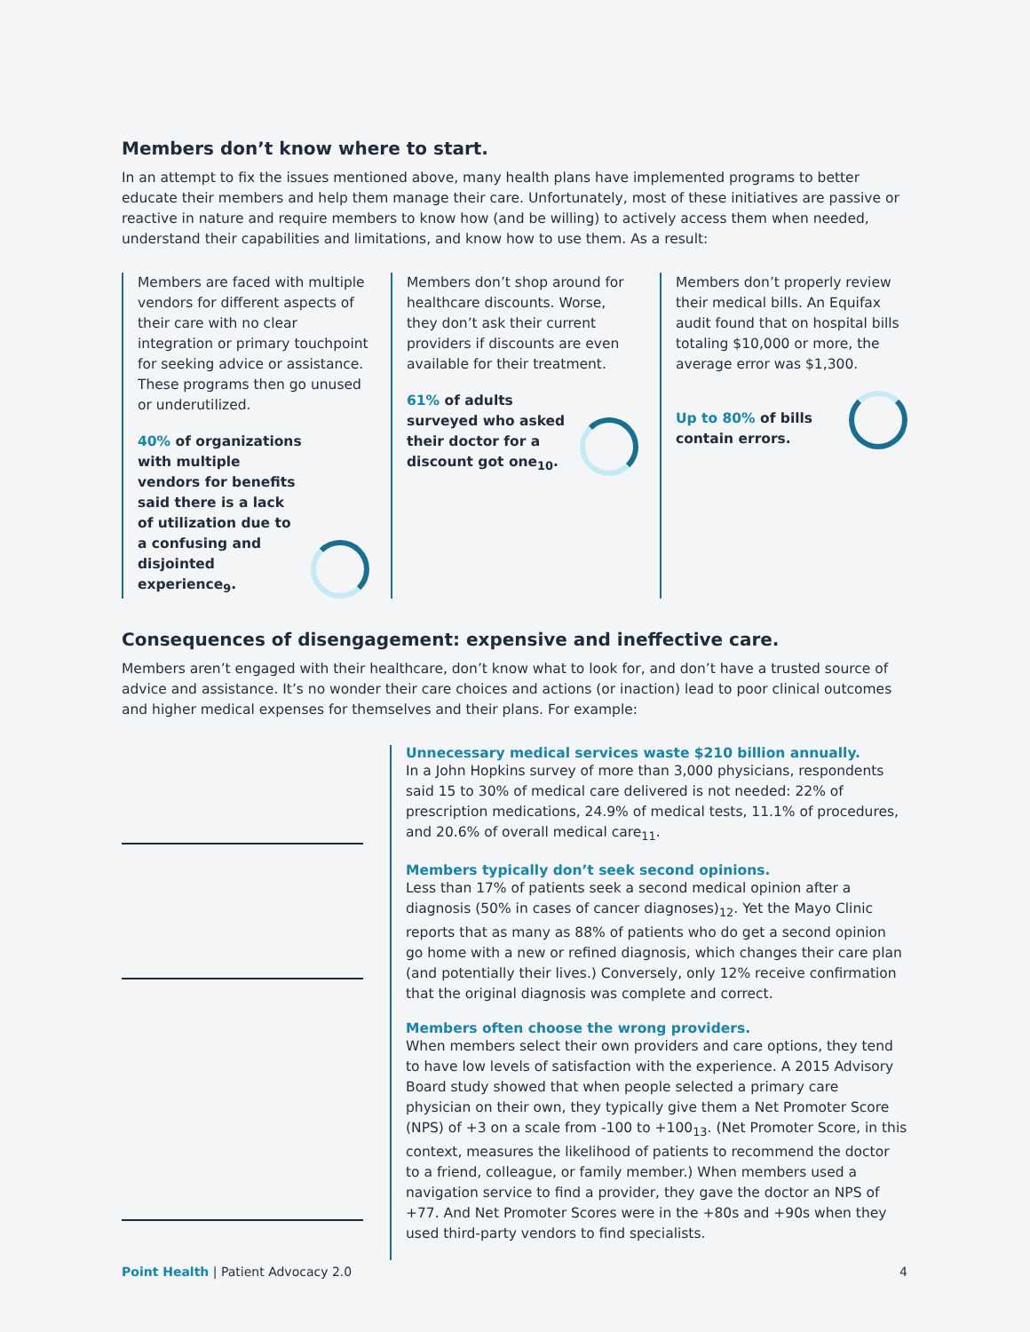Members don’t know where to start.
In an attempt to fix the issues mentioned above, many health plans have implemented programs to better educate their members and help them manage their care. Unfortunately, most of these initiatives are passive or reactive in nature and require members to know how (and be willing) to actively access them when needed, understand their capabilities and limitations, and know how to use them. As a result:
Members are faced with multiple vendors for different aspects of their care with no clear integration or primary touchpoint for seeking advice or assistance. These programs then go unused or underutilized.
40% of organizations with multiple vendors for benefits said there is a lack of utilization due to a confusing and disjointed experience<sub>9</sub>.
Members don’t shop around for healthcare discounts. Worse, they don’t ask their current providers if discounts are even available for their treatment.
61% of adults surveyed who asked their doctor for a discount got one<sub>10</sub>.
Members don’t properly review their medical bills. An Equifax audit found that on hospital bills totaling $10,000 or more, the average error was $1,300.
Up to 80% of bills contain errors.
Consequences of disengagement: expensive and ineffective care.
Members aren’t engaged with their healthcare, don’t know what to look for, and don’t have a trusted source of advice and assistance. It’s no wonder their care choices and actions (or inaction) lead to poor clinical outcomes and higher medical expenses for themselves and their plans. For example:
Unnecessary medical services waste $210 billion annually.
In a John Hopkins survey of more than 3,000 physicians, respondents said 15 to 30% of medical care delivered is not needed: 22% of prescription medications, 24.9% of medical tests, 11.1% of procedures, and 20.6% of overall medical care<sub>11</sub>.
Members typically don’t seek second opinions.
Less than 17% of patients seek a second medical opinion after a diagnosis (50% in cases of cancer diagnoses)<sub>12</sub>. Yet the Mayo Clinic reports that as many as 88% of patients who do get a second opinion go home with a new or refined diagnosis, which changes their care plan (and potentially their lives.) Conversely, only 12% receive confirmation that the original diagnosis was complete and correct.
Members often choose the wrong providers.
When members select their own providers and care options, they tend to have low levels of satisfaction with the experience. A 2015 Advisory Board study showed that when people selected a primary care physician on their own, they typically give them a Net Promoter Score (NPS) of +3 on a scale from -100 to +100<sub>13</sub>. (Net Promoter Score, in this context, measures the likelihood of patients to recommend the doctor to a friend, colleague, or family member.) When members used a navigation service to find a provider, they gave the doctor an NPS of +77. And Net Promoter Scores were in the +80s and +90s when they used third-party vendors to find specialists.
Point Health | Patient Advocacy 2.0 4